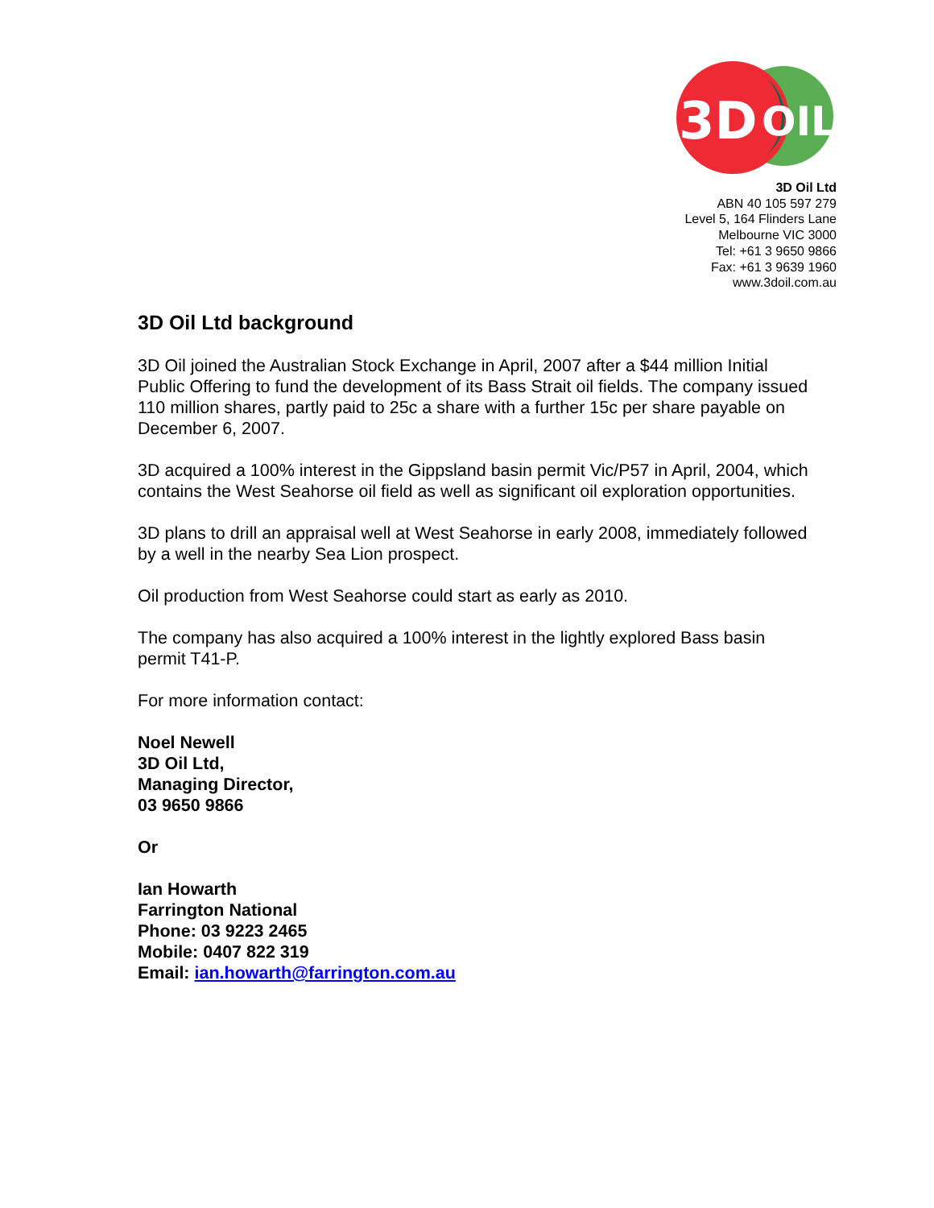3D
OIL
3D Oil Ltd
ABN 40 105 597 279
Level 5, 164 Flinders Lane
Melbourne VIC 3000
Tel: +61 3 9650 9866
Fax: +61 3 9639 1960
www.3doil.com.au
3D Oil Ltd background
3D Oil joined the Australian Stock Exchange in April, 2007 after a $44 million Initial Public Offering to fund the development of its Bass Strait oil fields. The company issued 110 million shares, partly paid to 25c a share with a further 15c per share payable on December 6, 2007.
3D acquired a 100% interest in the Gippsland basin permit Vic/P57 in April, 2004, which contains the West Seahorse oil field as well as significant oil exploration opportunities.
3D plans to drill an appraisal well at West Seahorse in early 2008, immediately followed by a well in the nearby Sea Lion prospect.
Oil production from West Seahorse could start as early as 2010.
The company has also acquired a 100% interest in the lightly explored Bass basin permit T41-P.
For more information contact:
Noel Newell
3D Oil Ltd,
Managing Director,
03 9650 9866
Or
Ian Howarth
Farrington National
Phone: 03 9223 2465
Mobile: 0407 822 319
Email: ian.howarth@farrington.com.au